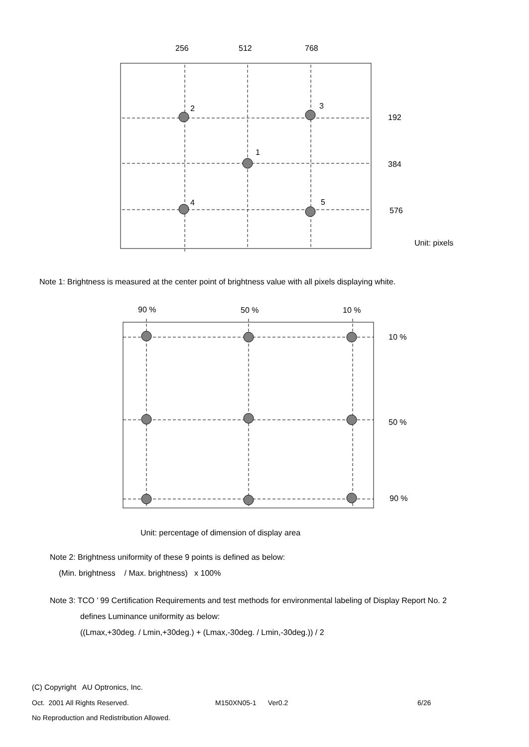256 512 768
2 3
192
1
384
4 5
576
Unit: pixels
Note 1: Brightness is measured at the center point of brightness value with all pixels displaying white.
90 % 50 % 10 %
10 %
50 %
90 %
Unit: percentage of dimension of display area
Note 2: Brightness uniformity of these 9 points is defined as below:
(Min. brightness / Max. brightness) x 100%
Note 3: TCO ’ 99 Certification Requirements and test methods for environmental labeling of Display Report No. 2
defines Luminance uniformity as below:
((Lmax,+30deg. / Lmin,+30deg.) + (Lmax,-30deg. / Lmin,-30deg.)) / 2
(C) Copyright AU Optronics, Inc.
Oct. 2001 All Rights Reserved. M150XN05-1 Ver0.2 6/26
No Reproduction and Redistribution Allowed.